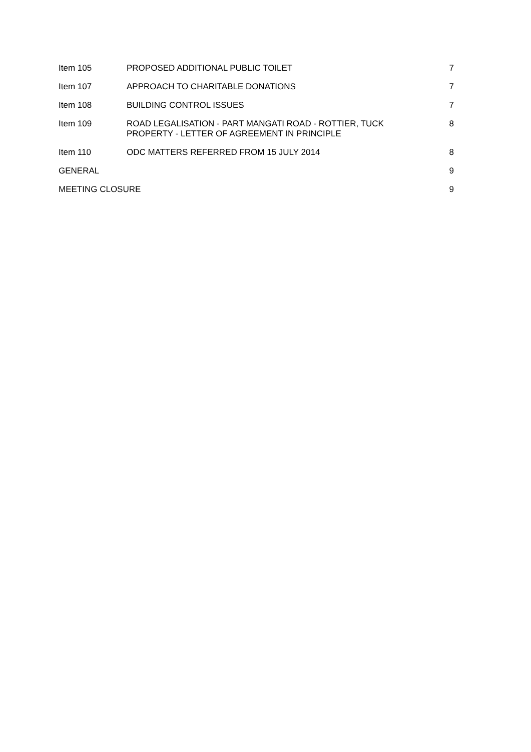Item 105 PROPOSED ADDITIONAL PUBLIC TOILET
7
Item 107 APPROACH TO CHARITABLE DONATIONS
7
Item 108 BUILDING CONTROL ISSUES 7
Item 109 ROAD LEGALISATION - PART MANGATI ROAD - ROTTIER, TUCK
PROPERTY - LETTER OF AGREEMENT IN PRINCIPLE
8
Item 110 ODC MATTERS REFERRED FROM 15 JULY 2014
8
GENERAL 9
MEETING CLOSURE 9